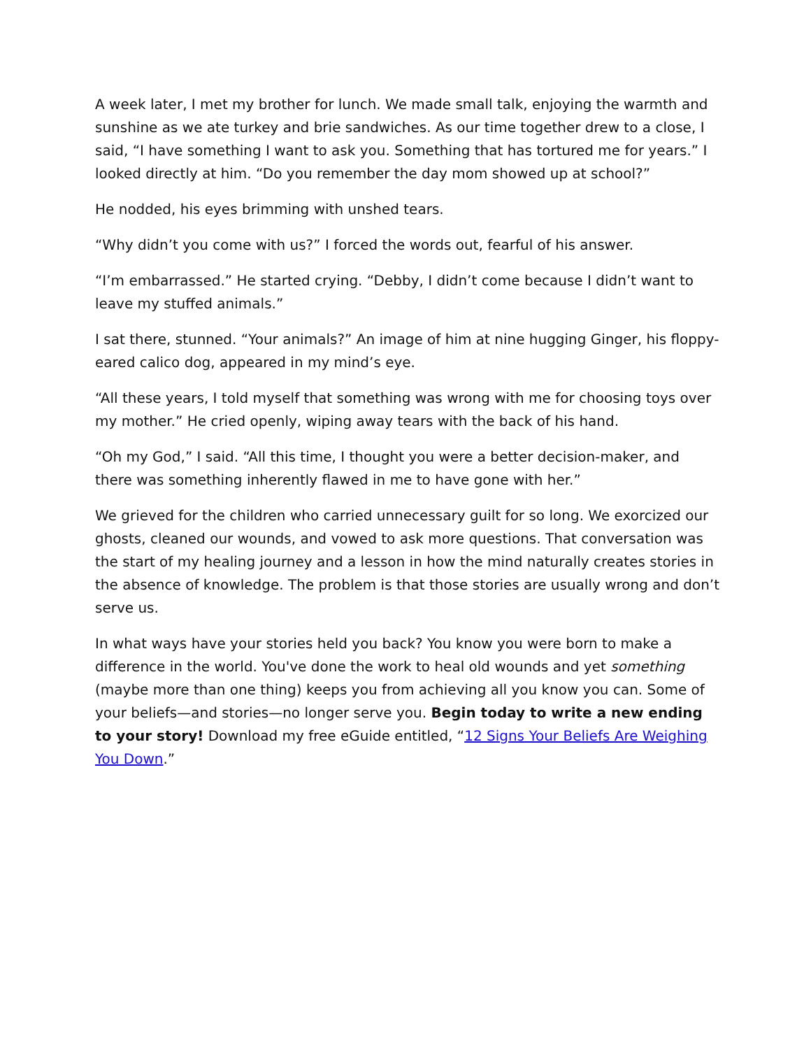A week later, I met my brother for lunch. We made small talk, enjoying the warmth and sunshine as we ate turkey and brie sandwiches. As our time together drew to a close, I said, “I have something I want to ask you. Something that has tortured me for years.” I looked directly at him. “Do you remember the day mom showed up at school?”
He nodded, his eyes brimming with unshed tears.
“Why didn’t you come with us?” I forced the words out, fearful of his answer.
“I’m embarrassed.” He started crying. “Debby, I didn’t come because I didn’t want to leave my stuffed animals.”
I sat there, stunned. “Your animals?” An image of him at nine hugging Ginger, his floppy-eared calico dog, appeared in my mind’s eye.
“All these years, I told myself that something was wrong with me for choosing toys over my mother.” He cried openly, wiping away tears with the back of his hand.
“Oh my God,” I said. “All this time, I thought you were a better decision-maker, and there was something inherently flawed in me to have gone with her.”
We grieved for the children who carried unnecessary guilt for so long. We exorcized our ghosts, cleaned our wounds, and vowed to ask more questions. That conversation was the start of my healing journey and a lesson in how the mind naturally creates stories in the absence of knowledge. The problem is that those stories are usually wrong and don’t serve us.
In what ways have your stories held you back? You know you were born to make a difference in the world. You've done the work to heal old wounds and yet something (maybe more than one thing) keeps you from achieving all you know you can. Some of your beliefs—and stories—no longer serve you. Begin today to write a new ending to your story! Download my free eGuide entitled, “12 Signs Your Beliefs Are Weighing You Down.”